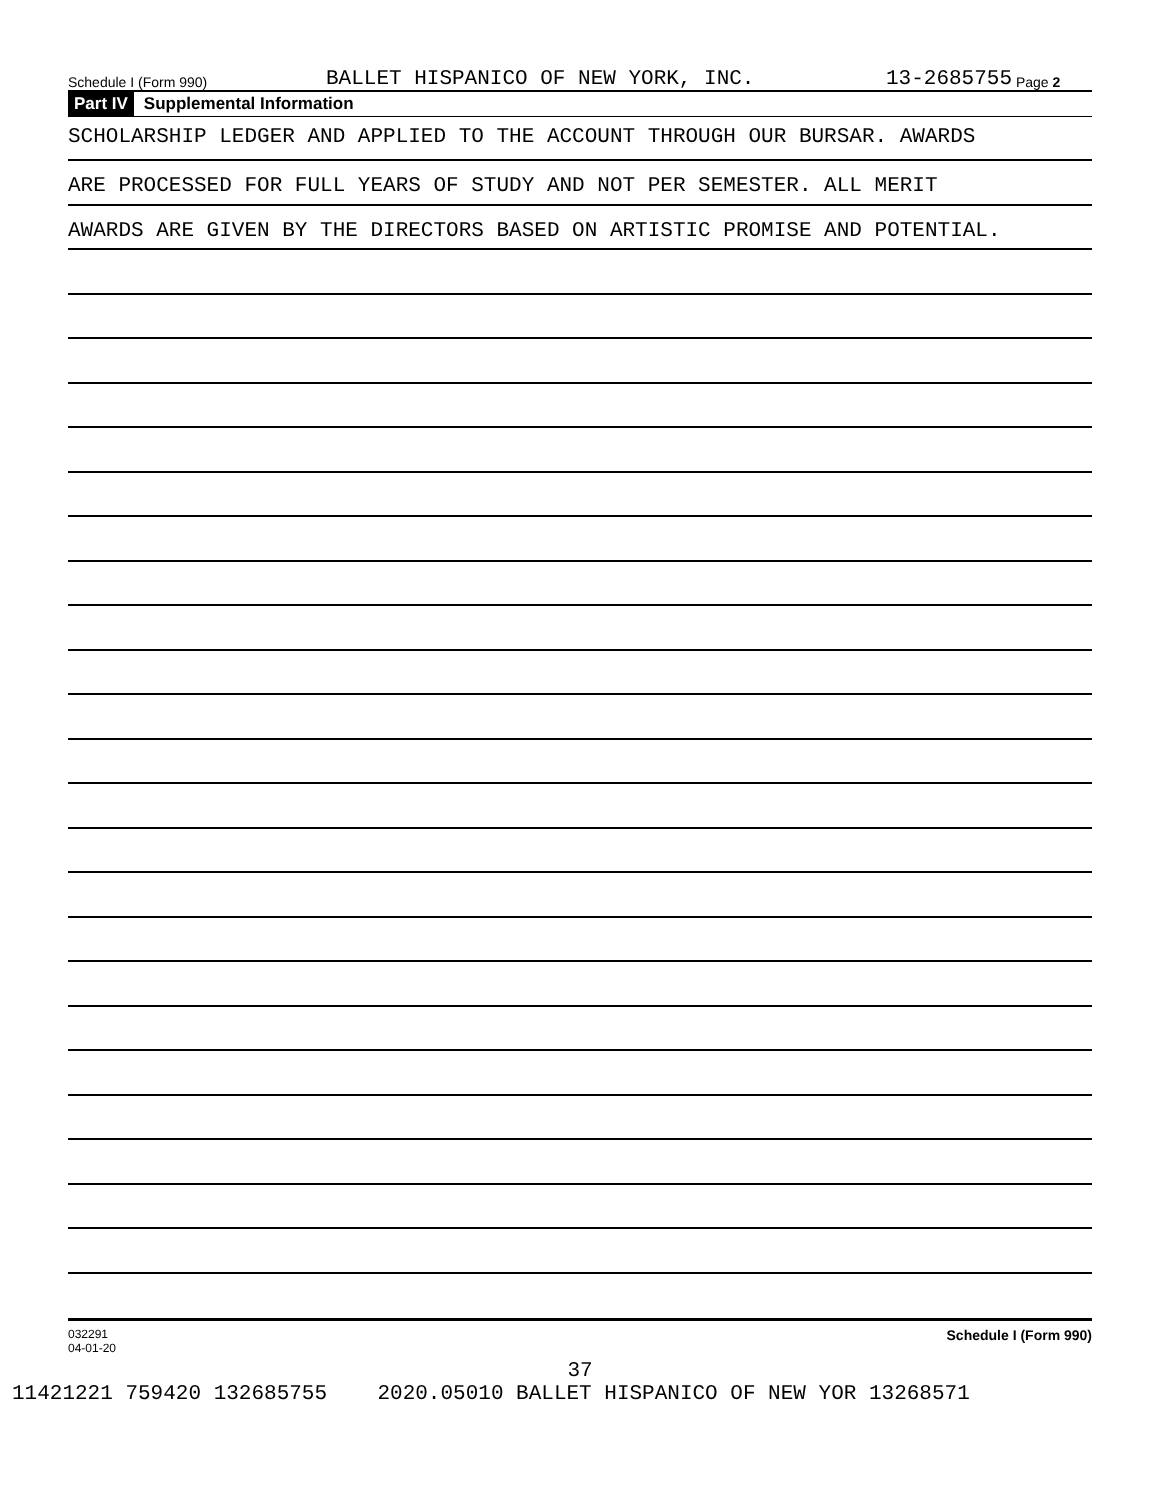Schedule I (Form 990) BALLET HISPANICO OF NEW YORK, INC. 13-2685755 Page 2
Part IV Supplemental Information
SCHOLARSHIP LEDGER AND APPLIED TO THE ACCOUNT THROUGH OUR BURSAR. AWARDS
ARE PROCESSED FOR FULL YEARS OF STUDY AND NOT PER SEMESTER. ALL MERIT
AWARDS ARE GIVEN BY THE DIRECTORS BASED ON ARTISTIC PROMISE AND POTENTIAL.
032291
04-01-20 Schedule I (Form 990)
37
11421221 759420 132685755 2020.05010 BALLET HISPANICO OF NEW YOR 13268571